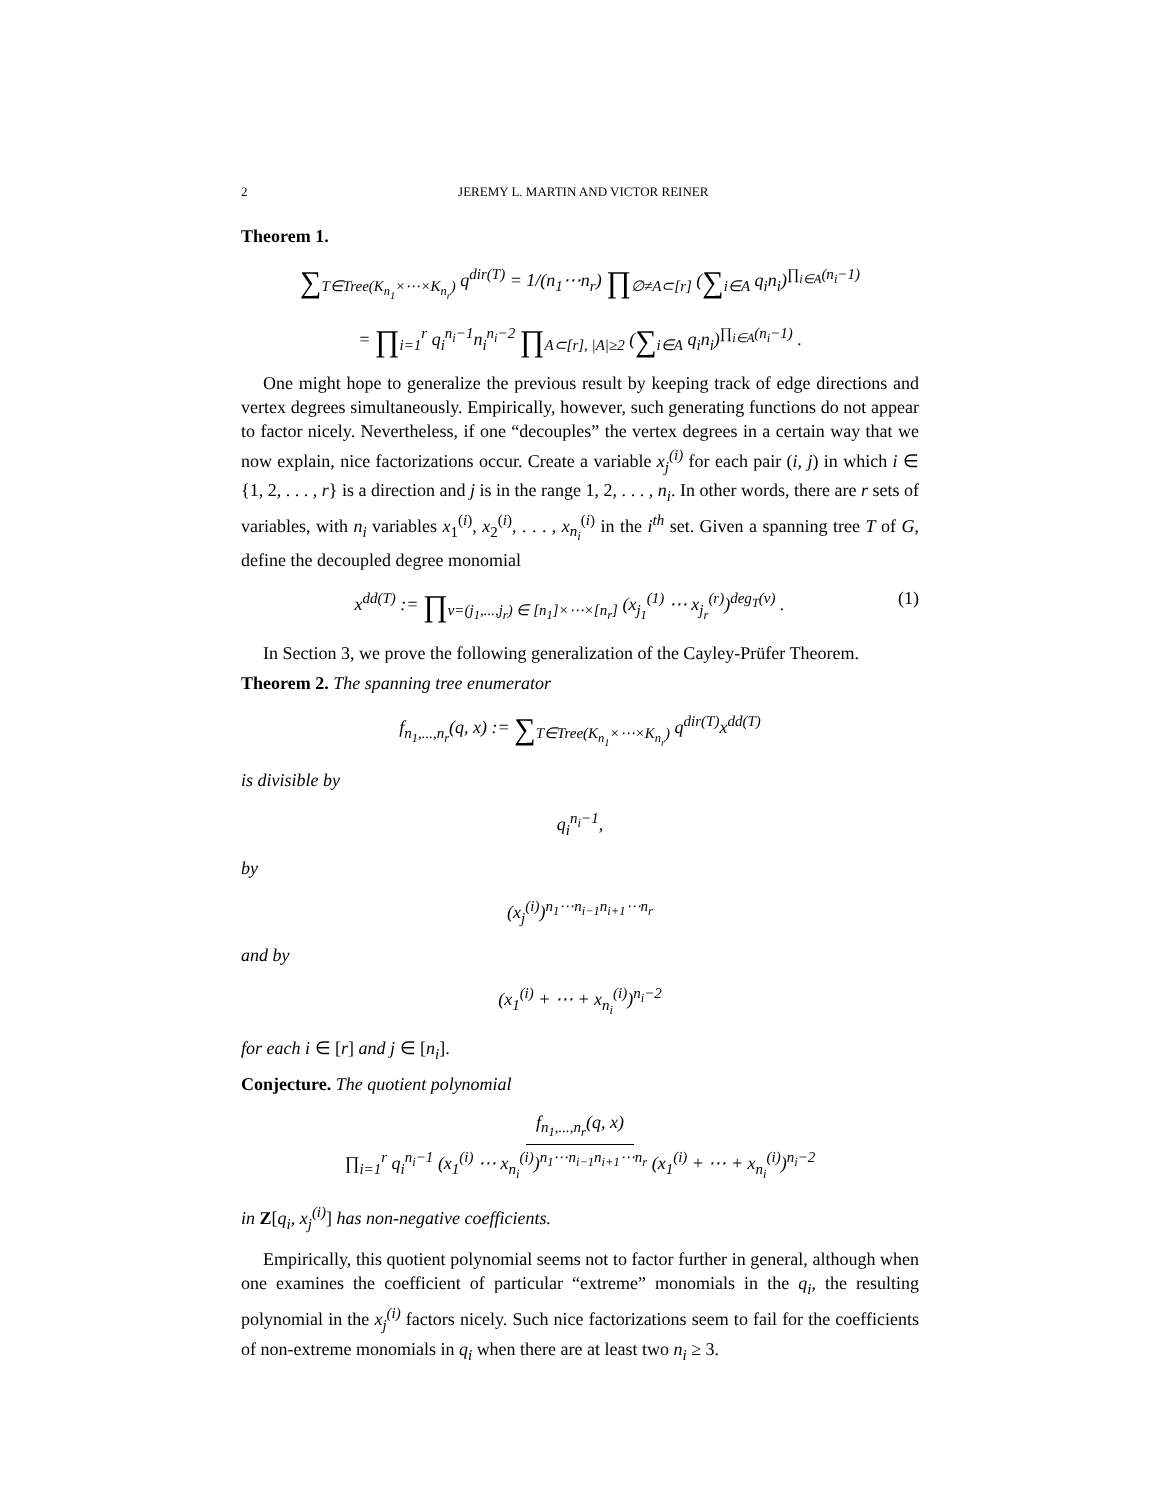2 JEREMY L. MARTIN AND VICTOR REINER
Theorem 1.
∑<sub>T∈Tree(K<sub>n<sub>1</sub></sub>×⋯×K<sub>n<sub>r</sub></sub>)</sub> q<sup>dir(T)</sup> = 1/(n<sub>1</sub>⋯n<sub>r</sub>) ∏<sub>∅≠A⊂[r]</sub> (∑<sub>i∈A</sub> q<sub>i</sub>n<sub>i</sub>)<sup>∏<sub>i∈A</sub>(n<sub>i</sub>−1)</sup>
= ∏<sub>i=1</sub><sup>r</sup> q<sub>i</sub><sup>n<sub>i</sub>−1</sup>n<sub>i</sub><sup>n<sub>i</sub>−2</sup> ∏<sub>A⊂[r], |A|≥2</sub> (∑<sub>i∈A</sub> q<sub>i</sub>n<sub>i</sub>)<sup>∏<sub>i∈A</sub>(n<sub>i</sub>−1)</sup> .
One might hope to generalize the previous result by keeping track of edge directions and vertex degrees simultaneously. Empirically, however, such generating functions do not appear to factor nicely. Nevertheless, if one “decouples” the vertex degrees in a certain way that we now explain, nice factorizations occur. Create a variable x<sub>j</sub><sup>(i)</sup> for each pair (i, j) in which i ∈ {1, 2, . . . , r} is a direction and j is in the range 1, 2, . . . , n<sub>i</sub>. In other words, there are r sets of variables, with n<sub>i</sub> variables x<sub>1</sub><sup>(i)</sup>, x<sub>2</sub><sup>(i)</sup>, . . . , x<sub>n<sub>i</sub></sub><sup>(i)</sup> in the i<sup>th</sup> set. Given a spanning tree T of G, define the decoupled degree monomial
(1) x<sup>dd(T)</sup> := ∏<sub>v=(j<sub>1</sub>,...,j<sub>r</sub>) ∈ [n<sub>1</sub>]×⋯×[n<sub>r</sub>]</sub> (x<sub>j<sub>1</sub></sub><sup>(1)</sup> ⋯ x<sub>j<sub>r</sub></sub><sup>(r)</sup>)<sup>deg<sub>T</sub>(v)</sup> .
In Section 3, we prove the following generalization of the Cayley-Prüfer Theorem.
Theorem 2. The spanning tree enumerator
f<sub>n<sub>1</sub>,...,n<sub>r</sub></sub>(q, x) := ∑<sub>T∈Tree(K<sub>n<sub>1</sub></sub>×⋯×K<sub>n<sub>r</sub></sub>)</sub> q<sup>dir(T)</sup>x<sup>dd(T)</sup>
is divisible by
q<sub>i</sub><sup>n<sub>i</sub>−1</sup>,
by
(x<sub>j</sub><sup>(i)</sup>)<sup>n<sub>1</sub>⋯n<sub>i−1</sub>n<sub>i+1</sub>⋯n<sub>r</sub></sup>
and by
(x<sub>1</sub><sup>(i)</sup> + ⋯ + x<sub>n<sub>i</sub></sub><sup>(i)</sup>)<sup>n<sub>i</sub>−2</sup>
for each i ∈ [r] and j ∈ [n<sub>i</sub>].
Conjecture. The quotient polynomial
f<sub>n<sub>1</sub>,...,n<sub>r</sub></sub>(q, x)
∏<sub>i=1</sub><sup>r</sup> q<sub>i</sub><sup>n<sub>i</sub>−1</sup> (x<sub>1</sub><sup>(i)</sup> ⋯ x<sub>n<sub>i</sub></sub><sup>(i)</sup>)<sup>n<sub>1</sub>⋯n<sub>i−1</sub>n<sub>i+1</sub>⋯n<sub>r</sub></sup> (x<sub>1</sub><sup>(i)</sup> + ⋯ + x<sub>n<sub>i</sub></sub><sup>(i)</sup>)<sup>n<sub>i</sub>−2</sup>
in Z[q<sub>i</sub>, x<sub>j</sub><sup>(i)</sup>] has non-negative coefficients.
Empirically, this quotient polynomial seems not to factor further in general, although when one examines the coefficient of particular “extreme” monomials in the q<sub>i</sub>, the resulting polynomial in the x<sub>j</sub><sup>(i)</sup> factors nicely. Such nice factorizations seem to fail for the coefficients of non-extreme monomials in q<sub>i</sub> when there are at least two n<sub>i</sub> ≥ 3.